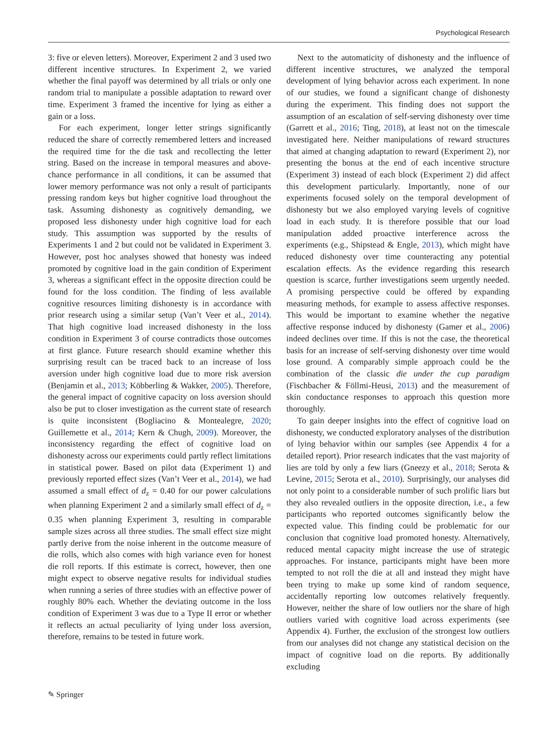Psychological Research
3: five or eleven letters). Moreover, Experiment 2 and 3 used two different incentive structures. In Experiment 2, we varied whether the final payoff was determined by all trials or only one random trial to manipulate a possible adaptation to reward over time. Experiment 3 framed the incentive for lying as either a gain or a loss.
For each experiment, longer letter strings significantly reduced the share of correctly remembered letters and increased the required time for the die task and recollecting the letter string. Based on the increase in temporal measures and above-chance performance in all conditions, it can be assumed that lower memory performance was not only a result of participants pressing random keys but higher cognitive load throughout the task. Assuming dishonesty as cognitively demanding, we proposed less dishonesty under high cognitive load for each study. This assumption was supported by the results of Experiments 1 and 2 but could not be validated in Experiment 3. However, post hoc analyses showed that honesty was indeed promoted by cognitive load in the gain condition of Experiment 3, whereas a significant effect in the opposite direction could be found for the loss condition. The finding of less available cognitive resources limiting dishonesty is in accordance with prior research using a similar setup (Van’t Veer et al., 2014). That high cognitive load increased dishonesty in the loss condition in Experiment 3 of course contradicts those outcomes at first glance. Future research should examine whether this surprising result can be traced back to an increase of loss aversion under high cognitive load due to more risk aversion (Benjamin et al., 2013; Köbberling & Wakker, 2005). Therefore, the general impact of cognitive capacity on loss aversion should also be put to closer investigation as the current state of research is quite inconsistent (Bogliacino & Montealegre, 2020; Guillemette et al., 2014; Kern & Chugh, 2009). Moreover, the inconsistency regarding the effect of cognitive load on dishonesty across our experiments could partly reflect limitations in statistical power. Based on pilot data (Experiment 1) and previously reported effect sizes (Van’t Veer et al., 2014), we had assumed a small effect of d<sub>z</sub> = 0.40 for our power calculations when planning Experiment 2 and a similarly small effect of d<sub>z</sub> = 0.35 when planning Experiment 3, resulting in comparable sample sizes across all three studies. The small effect size might partly derive from the noise inherent in the outcome measure of die rolls, which also comes with high variance even for honest die roll reports. If this estimate is correct, however, then one might expect to observe negative results for individual studies when running a series of three studies with an effective power of roughly 80% each. Whether the deviating outcome in the loss condition of Experiment 3 was due to a Type II error or whether it reflects an actual peculiarity of lying under loss aversion, therefore, remains to be tested in future work.
Next to the automaticity of dishonesty and the influence of different incentive structures, we analyzed the temporal development of lying behavior across each experiment. In none of our studies, we found a significant change of dishonesty during the experiment. This finding does not support the assumption of an escalation of self-serving dishonesty over time (Garrett et al., 2016; Ting, 2018), at least not on the timescale investigated here. Neither manipulations of reward structures that aimed at changing adaptation to reward (Experiment 2), nor presenting the bonus at the end of each incentive structure (Experiment 3) instead of each block (Experiment 2) did affect this development particularly. Importantly, none of our experiments focused solely on the temporal development of dishonesty but we also employed varying levels of cognitive load in each study. It is therefore possible that our load manipulation added proactive interference across the experiments (e.g., Shipstead & Engle, 2013), which might have reduced dishonesty over time counteracting any potential escalation effects. As the evidence regarding this research question is scarce, further investigations seem urgently needed. A promising perspective could be offered by expanding measuring methods, for example to assess affective responses. This would be important to examine whether the negative affective response induced by dishonesty (Gamer et al., 2006) indeed declines over time. If this is not the case, the theoretical basis for an increase of self-serving dishonesty over time would lose ground. A comparably simple approach could be the combination of the classic die under the cup paradigm (Fischbacher & Föllmi-Heusi, 2013) and the measurement of skin conductance responses to approach this question more thoroughly.
To gain deeper insights into the effect of cognitive load on dishonesty, we conducted exploratory analyses of the distribution of lying behavior within our samples (see Appendix 4 for a detailed report). Prior research indicates that the vast majority of lies are told by only a few liars (Gneezy et al., 2018; Serota & Levine, 2015; Serota et al., 2010). Surprisingly, our analyses did not only point to a considerable number of such prolific liars but they also revealed outliers in the opposite direction, i.e., a few participants who reported outcomes significantly below the expected value. This finding could be problematic for our conclusion that cognitive load promoted honesty. Alternatively, reduced mental capacity might increase the use of strategic approaches. For instance, participants might have been more tempted to not roll the die at all and instead they might have been trying to make up some kind of random sequence, accidentally reporting low outcomes relatively frequently. However, neither the share of low outliers nor the share of high outliers varied with cognitive load across experiments (see Appendix 4). Further, the exclusion of the strongest low outliers from our analyses did not change any statistical decision on the impact of cognitive load on die reports. By additionally excluding
✎ Springer